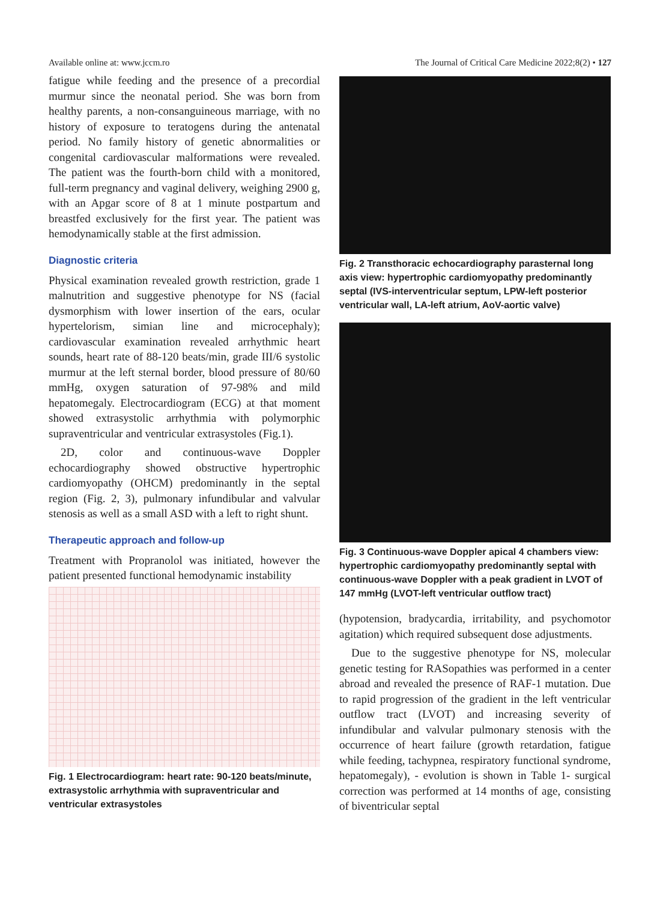Available online at: www.jccm.ro The Journal of Critical Care Medicine 2022;8(2) • 127
fatigue while feeding and the presence of a precordial murmur since the neonatal period. She was born from healthy parents, a non-consanguineous marriage, with no history of exposure to teratogens during the antenatal period. No family history of genetic abnormalities or congenital cardiovascular malformations were revealed. The patient was the fourth-born child with a monitored, full-term pregnancy and vaginal delivery, weighing 2900 g, with an Apgar score of 8 at 1 minute postpartum and breastfed exclusively for the first year. The patient was hemodynamically stable at the first admission.
Diagnostic criteria
Physical examination revealed growth restriction, grade 1 malnutrition and suggestive phenotype for NS (facial dysmorphism with lower insertion of the ears, ocular hypertelorism, simian line and microcephaly); cardiovascular examination revealed arrhythmic heart sounds, heart rate of 88-120 beats/min, grade III/6 systolic murmur at the left sternal border, blood pressure of 80/60 mmHg, oxygen saturation of 97-98% and mild hepatomegaly. Electrocardiogram (ECG) at that moment showed extrasystolic arrhythmia with polymorphic supraventricular and ventricular extrasystoles (Fig.1).
2D, color and continuous-wave Doppler echocardiography showed obstructive hypertrophic cardiomyopathy (OHCM) predominantly in the septal region (Fig. 2, 3), pulmonary infundibular and valvular stenosis as well as a small ASD with a left to right shunt.
Therapeutic approach and follow-up
Treatment with Propranolol was initiated, however the patient presented functional hemodynamic instability
Fig. 1 Electrocardiogram: heart rate: 90-120 beats/minute, extrasystolic arrhythmia with supraventricular and ventricular extrasystoles
Fig. 2 Transthoracic echocardiography parasternal long axis view: hypertrophic cardiomyopathy predominantly septal (IVS-interventricular septum, LPW-left posterior ventricular wall, LA-left atrium, AoV-aortic valve)
Fig. 3 Continuous-wave Doppler apical 4 chambers view: hypertrophic cardiomyopathy predominantly septal with continuous-wave Doppler with a peak gradient in LVOT of 147 mmHg (LVOT-left ventricular outflow tract)
(hypotension, bradycardia, irritability, and psychomotor agitation) which required subsequent dose adjustments.
Due to the suggestive phenotype for NS, molecular genetic testing for RASopathies was performed in a center abroad and revealed the presence of RAF-1 mutation. Due to rapid progression of the gradient in the left ventricular outflow tract (LVOT) and increasing severity of infundibular and valvular pulmonary stenosis with the occurrence of heart failure (growth retardation, fatigue while feeding, tachypnea, respiratory functional syndrome, hepatomegaly), - evolution is shown in Table 1- surgical correction was performed at 14 months of age, consisting of biventricular septal